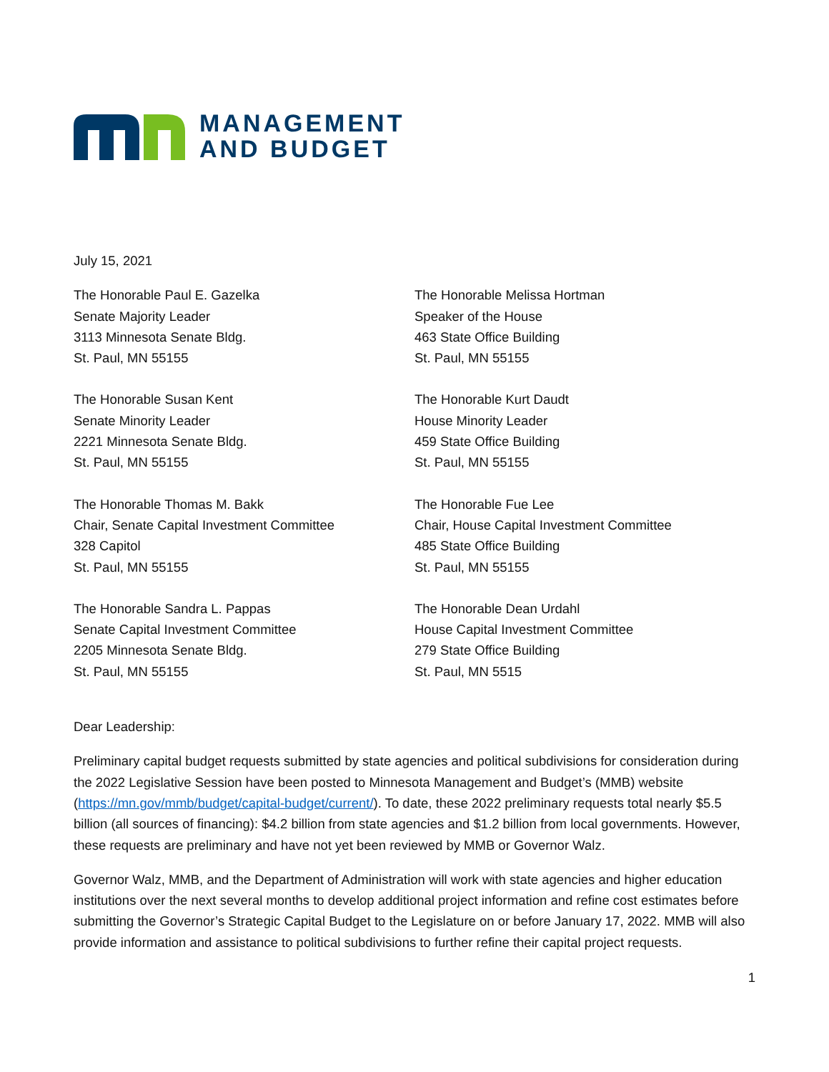MANAGEMENT
AND BUDGET
July 15, 2021
The Honorable Paul E. Gazelka
Senate Majority Leader
3113 Minnesota Senate Bldg.
St. Paul, MN 55155
The Honorable Melissa Hortman
Speaker of the House
463 State Office Building
St. Paul, MN 55155
The Honorable Susan Kent
Senate Minority Leader
2221 Minnesota Senate Bldg.
St. Paul, MN 55155
The Honorable Kurt Daudt
House Minority Leader
459 State Office Building
St. Paul, MN 55155
The Honorable Thomas M. Bakk
Chair, Senate Capital Investment Committee
328 Capitol
St. Paul, MN 55155
The Honorable Fue Lee
Chair, House Capital Investment Committee
485 State Office Building
St. Paul, MN 55155
The Honorable Sandra L. Pappas
Senate Capital Investment Committee
2205 Minnesota Senate Bldg.
St. Paul, MN 55155
The Honorable Dean Urdahl
House Capital Investment Committee
279 State Office Building
St. Paul, MN 5515
Dear Leadership:
Preliminary capital budget requests submitted by state agencies and political subdivisions for consideration during the 2022 Legislative Session have been posted to Minnesota Management and Budget’s (MMB) website (https://mn.gov/mmb/budget/capital-budget/current/). To date, these 2022 preliminary requests total nearly $5.5 billion (all sources of financing): $4.2 billion from state agencies and $1.2 billion from local governments. However, these requests are preliminary and have not yet been reviewed by MMB or Governor Walz.
Governor Walz, MMB, and the Department of Administration will work with state agencies and higher education institutions over the next several months to develop additional project information and refine cost estimates before submitting the Governor’s Strategic Capital Budget to the Legislature on or before January 17, 2022. MMB will also provide information and assistance to political subdivisions to further refine their capital project requests.
1